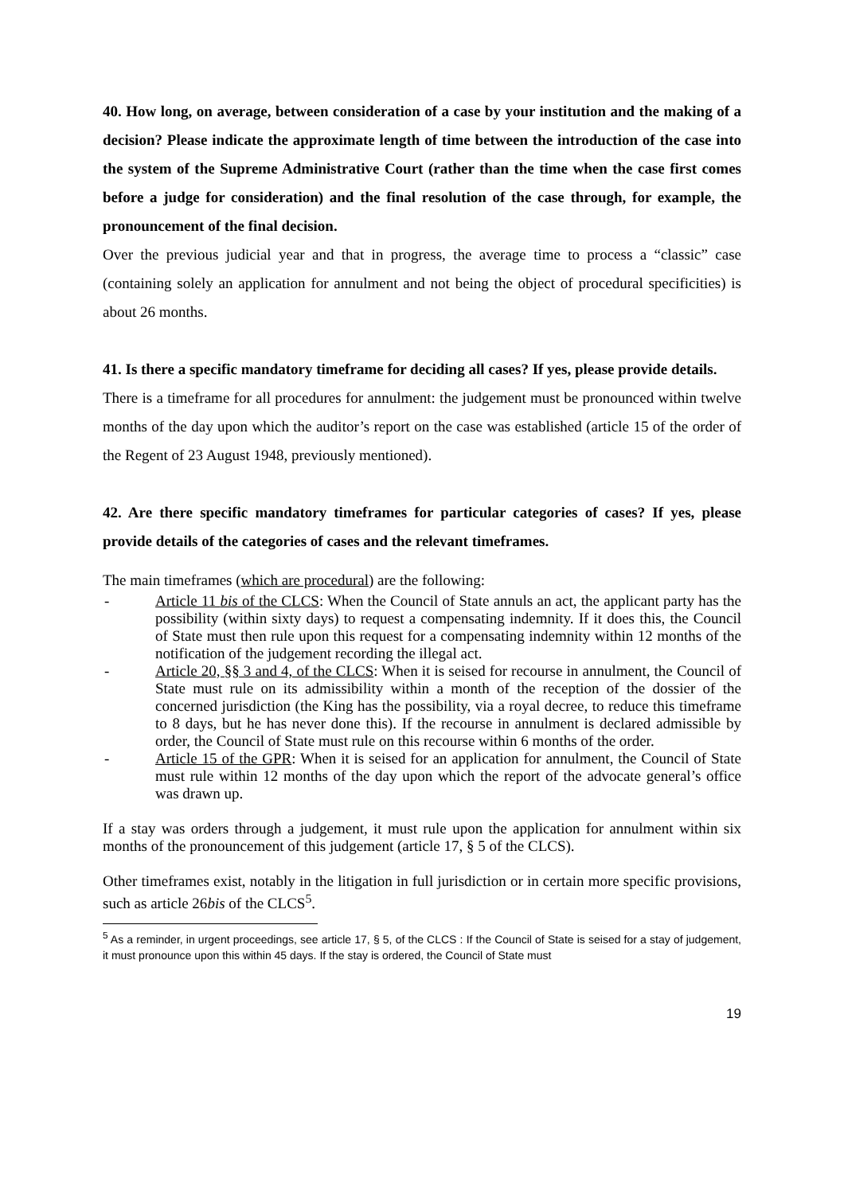40. How long, on average, between consideration of a case by your institution and the making of a decision? Please indicate the approximate length of time between the introduction of the case into the system of the Supreme Administrative Court (rather than the time when the case first comes before a judge for consideration) and the final resolution of the case through, for example, the pronouncement of the final decision.
Over the previous judicial year and that in progress, the average time to process a “classic” case (containing solely an application for annulment and not being the object of procedural specificities) is about 26 months.
41. Is there a specific mandatory timeframe for deciding all cases? If yes, please provide details.
There is a timeframe for all procedures for annulment: the judgement must be pronounced within twelve months of the day upon which the auditor’s report on the case was established (article 15 of the order of the Regent of 23 August 1948, previously mentioned).
42. Are there specific mandatory timeframes for particular categories of cases? If yes, please provide details of the categories of cases and the relevant timeframes.
The main timeframes (which are procedural) are the following:
- Article 11 bis of the CLCS: When the Council of State annuls an act, the applicant party has the possibility (within sixty days) to request a compensating indemnity. If it does this, the Council of State must then rule upon this request for a compensating indemnity within 12 months of the notification of the judgement recording the illegal act.
- Article 20, §§ 3 and 4, of the CLCS: When it is seised for recourse in annulment, the Council of State must rule on its admissibility within a month of the reception of the dossier of the concerned jurisdiction (the King has the possibility, via a royal decree, to reduce this timeframe to 8 days, but he has never done this). If the recourse in annulment is declared admissible by order, the Council of State must rule on this recourse within 6 months of the order.
- Article 15 of the GPR: When it is seised for an application for annulment, the Council of State must rule within 12 months of the day upon which the report of the advocate general’s office was drawn up.
If a stay was orders through a judgement, it must rule upon the application for annulment within six months of the pronouncement of this judgement (article 17, § 5 of the CLCS).
Other timeframes exist, notably in the litigation in full jurisdiction or in certain more specific provisions, such as article 26bis of the CLCS<sup>5</sup>.
<sup>5</sup> As a reminder, in urgent proceedings, see article 17, § 5, of the CLCS : If the Council of State is seised for a stay of judgement, it must pronounce upon this within 45 days. If the stay is ordered, the Council of State must
19